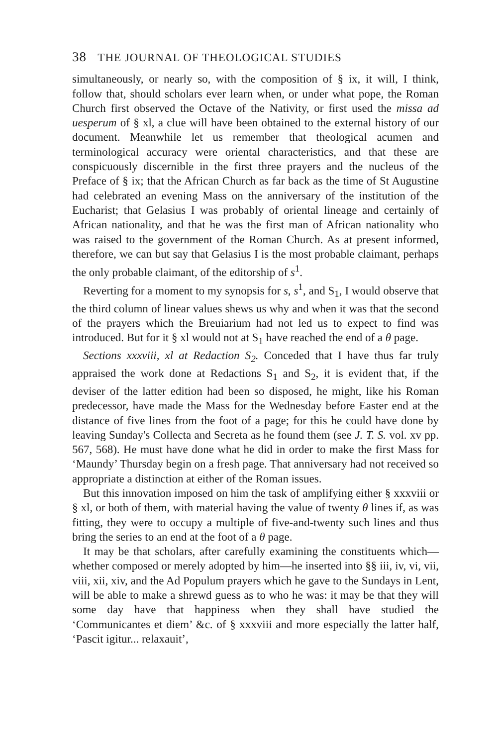38 THE JOURNAL OF THEOLOGICAL STUDIES
simultaneously, or nearly so, with the composition of § ix, it will, I think, follow that, should scholars ever learn when, or under what pope, the Roman Church first observed the Octave of the Nativity, or first used the missa ad uesperum of § xl, a clue will have been obtained to the external history of our document. Meanwhile let us remember that theological acumen and terminological accuracy were oriental characteristics, and that these are conspicuously discernible in the first three prayers and the nucleus of the Preface of § ix; that the African Church as far back as the time of St Augustine had celebrated an evening Mass on the anniversary of the institution of the Eucharist; that Gelasius I was probably of oriental lineage and certainly of African nationality, and that he was the first man of African nationality who was raised to the government of the Roman Church. As at present informed, therefore, we can but say that Gelasius I is the most probable claimant, perhaps the only probable claimant, of the editorship of s<sup>1</sup>.
Reverting for a moment to my synopsis for s, s<sup>1</sup>, and S<sub>1</sub>, I would observe that the third column of linear values shews us why and when it was that the second of the prayers which the Breuiarium had not led us to expect to find was introduced. But for it § xl would not at S<sub>1</sub> have reached the end of a θ page.
Sections xxxviii, xl at Redaction S<sub>2</sub>. Conceded that I have thus far truly appraised the work done at Redactions S<sub>1</sub> and S<sub>2</sub>, it is evident that, if the deviser of the latter edition had been so disposed, he might, like his Roman predecessor, have made the Mass for the Wednesday before Easter end at the distance of five lines from the foot of a page; for this he could have done by leaving Sunday's Collecta and Secreta as he found them (see J. T. S. vol. xv pp. 567, 568). He must have done what he did in order to make the first Mass for ‘Maundy’ Thursday begin on a fresh page. That anniversary had not received so appropriate a distinction at either of the Roman issues.
But this innovation imposed on him the task of amplifying either § xxxviii or § xl, or both of them, with material having the value of twenty θ lines if, as was fitting, they were to occupy a multiple of five-and-twenty such lines and thus bring the series to an end at the foot of a θ page.
It may be that scholars, after carefully examining the constituents which—whether composed or merely adopted by him—he inserted into §§ iii, iv, vi, vii, viii, xii, xiv, and the Ad Populum prayers which he gave to the Sundays in Lent, will be able to make a shrewd guess as to who he was: it may be that they will some day have that happiness when they shall have studied the ‘Communicantes et diem’ &c. of § xxxviii and more especially the latter half, ‘Pascit igitur... relaxauit’,